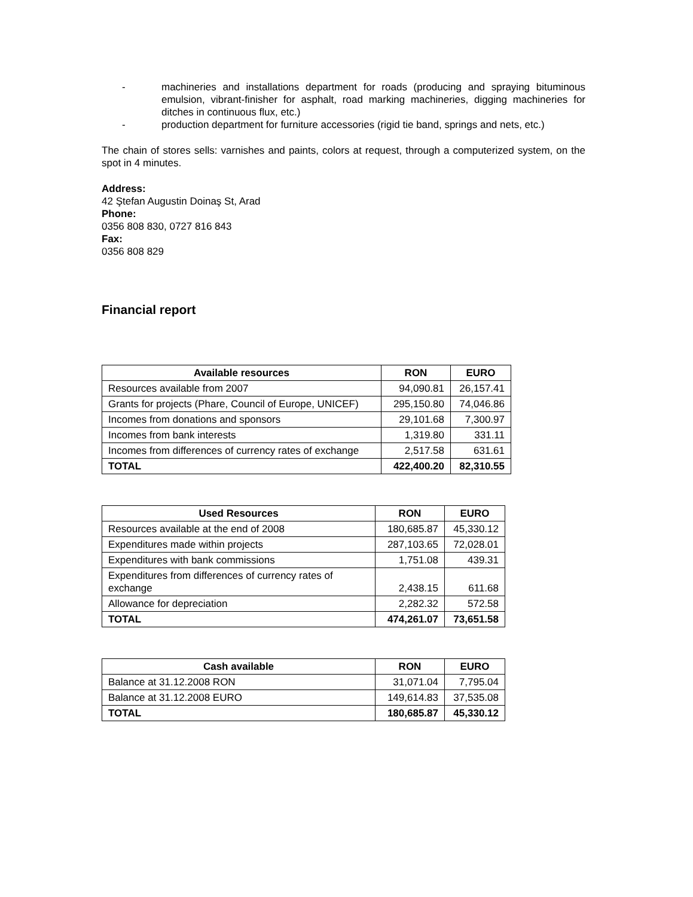- machineries and installations department for roads (producing and spraying bituminous emulsion, vibrant-finisher for asphalt, road marking machineries, digging machineries for ditches in continuous flux, etc.)
- production department for furniture accessories (rigid tie band, springs and nets, etc.)
The chain of stores sells: varnishes and paints, colors at request, through a computerized system, on the spot in 4 minutes.
Address:
42 Ştefan Augustin Doinaş St, Arad
Phone:
0356 808 830, 0727 816 843
Fax:
0356 808 829
Financial report
| Available resources | RON | EURO |
| --- | --- | --- |
| Resources available from 2007 | 94,090.81 | 26,157.41 |
| Grants for projects (Phare, Council of Europe, UNICEF) | 295,150.80 | 74,046.86 |
| Incomes from donations and sponsors | 29,101.68 | 7,300.97 |
| Incomes from bank interests | 1,319.80 | 331.11 |
| Incomes from differences of currency rates of exchange | 2,517.58 | 631.61 |
| TOTAL | 422,400.20 | 82,310.55 |
| Used Resources | RON | EURO |
| --- | --- | --- |
| Resources available at the end of 2008 | 180,685.87 | 45,330.12 |
| Expenditures made within projects | 287,103.65 | 72,028.01 |
| Expenditures with bank commissions | 1,751.08 | 439.31 |
| Expenditures from differences of currency rates of exchange | 2,438.15 | 611.68 |
| Allowance for depreciation | 2,282.32 | 572.58 |
| TOTAL | 474,261.07 | 73,651.58 |
| Cash available | RON | EURO |
| --- | --- | --- |
| Balance at 31.12.2008 RON | 31,071.04 | 7,795.04 |
| Balance at 31.12.2008 EURO | 149,614.83 | 37,535.08 |
| TOTAL | 180,685.87 | 45,330.12 |